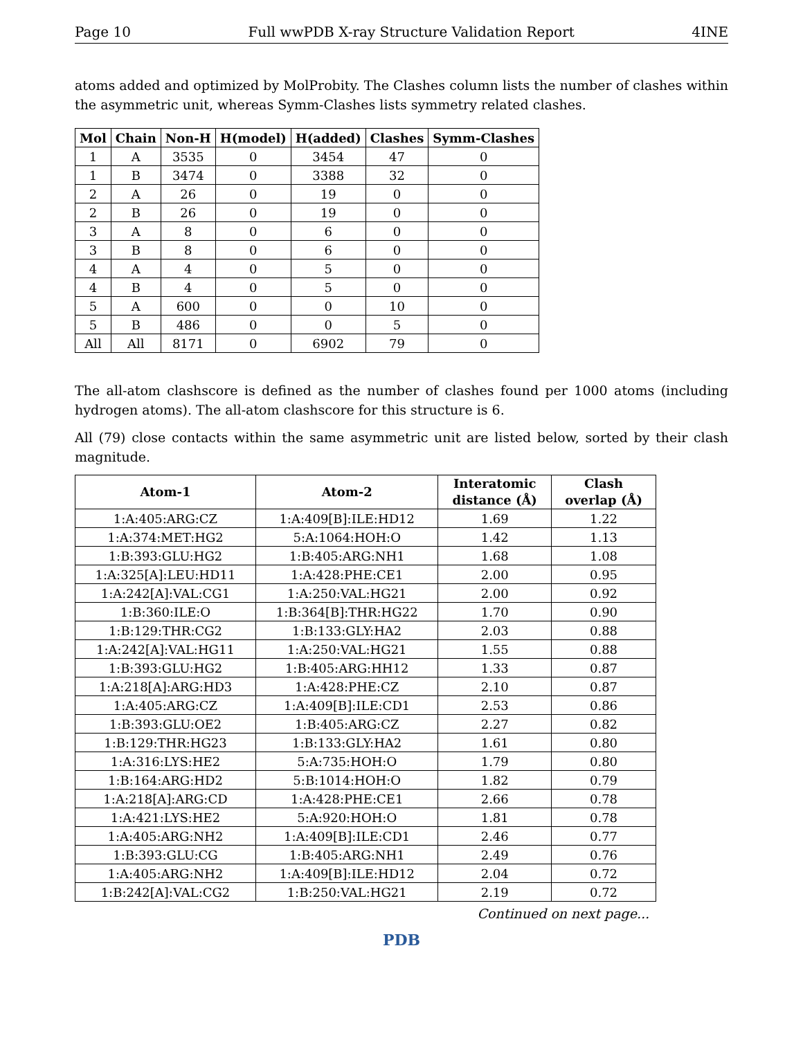Page 10 Full wwPDB X-ray Structure Validation Report 4INE
atoms added and optimized by MolProbity. The Clashes column lists the number of clashes within the asymmetric unit, whereas Symm-Clashes lists symmetry related clashes.
| Mol | Chain | Non-H | H(model) | H(added) | Clashes | Symm-Clashes |
| --- | --- | --- | --- | --- | --- | --- |
| 1 | A | 3535 | 0 | 3454 | 47 | 0 |
| 1 | B | 3474 | 0 | 3388 | 32 | 0 |
| 2 | A | 26 | 0 | 19 | 0 | 0 |
| 2 | B | 26 | 0 | 19 | 0 | 0 |
| 3 | A | 8 | 0 | 6 | 0 | 0 |
| 3 | B | 8 | 0 | 6 | 0 | 0 |
| 4 | A | 4 | 0 | 5 | 0 | 0 |
| 4 | B | 4 | 0 | 5 | 0 | 0 |
| 5 | A | 600 | 0 | 0 | 10 | 0 |
| 5 | B | 486 | 0 | 0 | 5 | 0 |
| All | All | 8171 | 0 | 6902 | 79 | 0 |
The all-atom clashscore is defined as the number of clashes found per 1000 atoms (including hydrogen atoms). The all-atom clashscore for this structure is 6.
All (79) close contacts within the same asymmetric unit are listed below, sorted by their clash magnitude.
| Atom-1 | Atom-2 | Interatomic distance (Å) | Clash overlap (Å) |
| --- | --- | --- | --- |
| 1:A:405:ARG:CZ | 1:A:409[B]:ILE:HD12 | 1.69 | 1.22 |
| 1:A:374:MET:HG2 | 5:A:1064:HOH:O | 1.42 | 1.13 |
| 1:B:393:GLU:HG2 | 1:B:405:ARG:NH1 | 1.68 | 1.08 |
| 1:A:325[A]:LEU:HD11 | 1:A:428:PHE:CE1 | 2.00 | 0.95 |
| 1:A:242[A]:VAL:CG1 | 1:A:250:VAL:HG21 | 2.00 | 0.92 |
| 1:B:360:ILE:O | 1:B:364[B]:THR:HG22 | 1.70 | 0.90 |
| 1:B:129:THR:CG2 | 1:B:133:GLY:HA2 | 2.03 | 0.88 |
| 1:A:242[A]:VAL:HG11 | 1:A:250:VAL:HG21 | 1.55 | 0.88 |
| 1:B:393:GLU:HG2 | 1:B:405:ARG:HH12 | 1.33 | 0.87 |
| 1:A:218[A]:ARG:HD3 | 1:A:428:PHE:CZ | 2.10 | 0.87 |
| 1:A:405:ARG:CZ | 1:A:409[B]:ILE:CD1 | 2.53 | 0.86 |
| 1:B:393:GLU:OE2 | 1:B:405:ARG:CZ | 2.27 | 0.82 |
| 1:B:129:THR:HG23 | 1:B:133:GLY:HA2 | 1.61 | 0.80 |
| 1:A:316:LYS:HE2 | 5:A:735:HOH:O | 1.79 | 0.80 |
| 1:B:164:ARG:HD2 | 5:B:1014:HOH:O | 1.82 | 0.79 |
| 1:A:218[A]:ARG:CD | 1:A:428:PHE:CE1 | 2.66 | 0.78 |
| 1:A:421:LYS:HE2 | 5:A:920:HOH:O | 1.81 | 0.78 |
| 1:A:405:ARG:NH2 | 1:A:409[B]:ILE:CD1 | 2.46 | 0.77 |
| 1:B:393:GLU:CG | 1:B:405:ARG:NH1 | 2.49 | 0.76 |
| 1:A:405:ARG:NH2 | 1:A:409[B]:ILE:HD12 | 2.04 | 0.72 |
| 1:B:242[A]:VAL:CG2 | 1:B:250:VAL:HG21 | 2.19 | 0.72 |
Continued on next page...
PDB